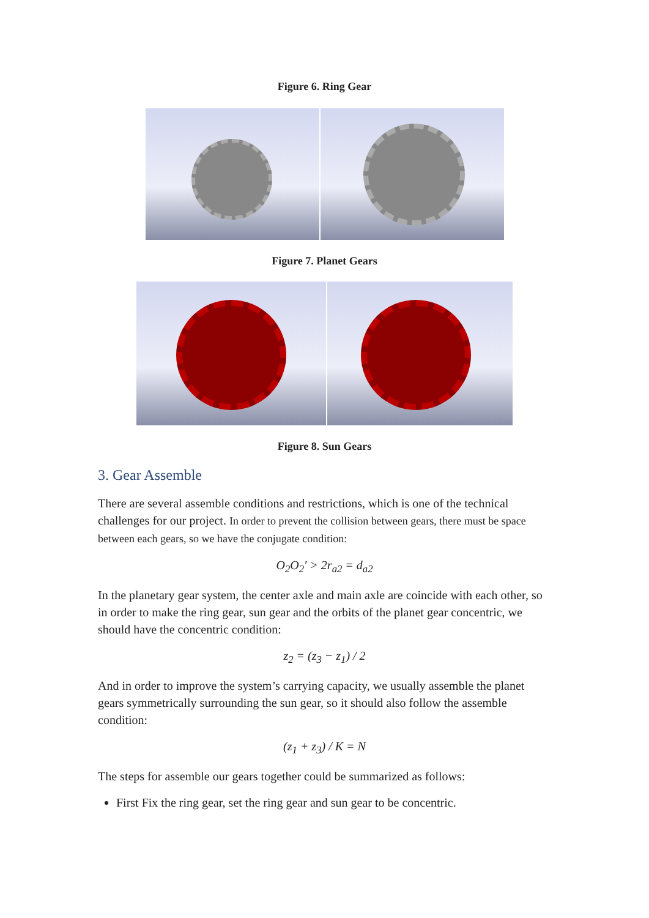Figure 6. Ring Gear
Figure 7. Planet Gears
Figure 8. Sun Gears
3. Gear Assemble
There are several assemble conditions and restrictions, which is one of the technical challenges for our project. In order to prevent the collision between gears, there must be space between each gears, so we have the conjugate condition:
O<sub>2</sub>O<sub>2</sub>' > 2r<sub>a2</sub> = d<sub>a2</sub>
In the planetary gear system, the center axle and main axle are coincide with each other, so in order to make the ring gear, sun gear and the orbits of the planet gear concentric, we should have the concentric condition:
z<sub>2</sub> = (z<sub>3</sub> − z<sub>1</sub>) / 2
And in order to improve the system’s carrying capacity, we usually assemble the planet gears symmetrically surrounding the sun gear, so it should also follow the assemble condition:
(z<sub>1</sub> + z<sub>3</sub>) / K = N
The steps for assemble our gears together could be summarized as follows:
First Fix the ring gear, set the ring gear and sun gear to be concentric.